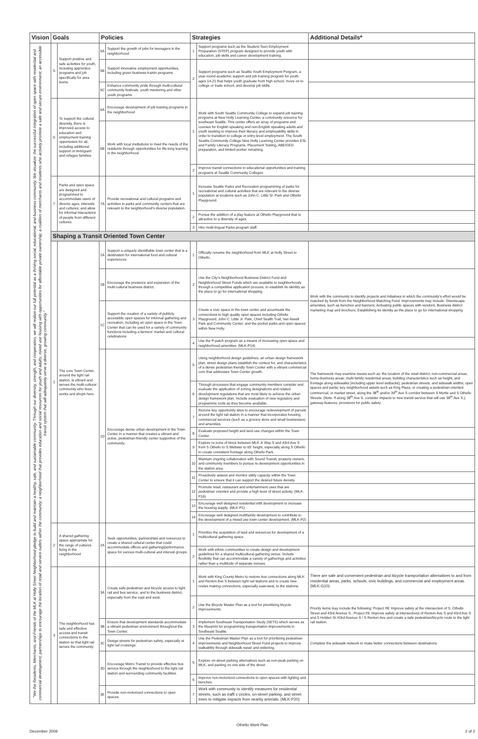| Vision | Goals | | Policies | | Strategies | | Additional Details* |
| --- | --- | --- | --- | --- | --- | --- | --- |
| "We the Residents, Merchants, and Friends of the MLK at Holly Street Neighborhood pledge to build and maintain a healthy, safe, and sustainable community. Through our diversity, strength, and cooperation, we will realize our full potential as a thriving social, educational, and business community. We visualize: the successful integration of open space with residential and commercial development; partnerships to encourage the location of retail and service outlets within the community; a neighborhood that provides education and social resources for youth and adults; mixed use housing with opportunities for affordable private ownership; a coalition of merchants and residents who actively promote a safe and secure environment; an accessible transit system that will adequately serve a diverse, growing community." | 5 | Support positive and safe activities for youth, including apprentice programs and job specifically for area teens. | 5A | Support the growth of jobs for teenagers in the neighborhood | 1 | Support programs such as the Student-Teen Employment Preparation (STEP) program designed to provide youth with education, job skills and career development training. | |
| | | | 5B | Support innovative employment opportunities, including green business trainin programs | 2 | Support programs such as Seattle Youth Employment Porgram, a year-round academic support and job training program for youth ages 14-21 that helps youth graduate from high school, move on to college or trade school, and develop job skills. | |
| | | | 5C | Enhance community pride through multi-cultural community festivals, youth mentoring and other youth programs. | | | |
| | 6 | To support the cultural diversity, there is improved access to education and employment training opportunies for all, including additional support ot immigrant and refugee families. | 6A | Encourage development of job training programs in the neighborhood | 1 | Work with South Seattle Community College to expand job training programs at New Holly Learning Center, a community resource for southeast Seattle. This center offers an array of programs and courses for English speaking and non-English speaking adults and youth seeking to improve their literacy and employability skills in order to transition to college or entry-level employment. The South Seattle Community College New Holly Learning Center provides ESL and Family Literacy Programs, Placement Testing, ABE/GED preparation, and limited worker retraining. | |
| | | | 6B | Work with local institutions to meet the needs of the residents through opportunities for life-long learning in the neighborhood. | | | |
| | | | | | 2 | Improve transit connections to educational opportunities and training programs at Seattle Community Colleges. | |
| | 7 | Parks and open space are designed and programmed to accommodate users of diverse ages, interests and cultures; and allow for informal interactions of people from different cultures. | 7A | Provide recreational and cultural programs and activities in parks and community centers that are relevant to the neighborhood's diverse population. | 1 | Increase Seattle Parks and Recreation programming of parks for recreational and cultural activities that are relevant to the diverse population at locations such as John C. Little Sr. Park and Othello Playground. | |
| | | | | | 2 | Pursue the addition of a play feature at Othello Playground that is attractive to a diversity of ages. | |
| | | | | | 3 | Hire multi-lingual Parks program staff. | |
| | Shaping a Transit Oriented Town Center | | | | | | |
| | 1 | The core Town Center, around the light rail station, is vibrant and serves the multi-cultural community who lives, works and shops here. | 1A | Support a uniquely identifiable town center that is a destination for international food and cultural experiences | 1 | Officially rename the neighborhood from MLK at Holly Street to Othello. | |
| | | | 1B | Encourage the presence and expansion of the multi-cultural business district. | 2 | Use the City's Neighborhood Business District Fund and Neighborhood Street Funds which are available to neighborhoods through a competitive application process, to establish its identity as the place to go for international shopping | Work with the community to identify projects and initiatives in which the community's effort would be matched by funds from the Neighborhood Matching Fund. Improvements may include: Streetscape amenities, such as benches and banners; Activating public spaces with vendors; Business district marketing map and brochure; Establishing its identity as the place to go for international shopping |
| | | | 1C | Support the creation of a variety of publicly accessible open spaces for informal gathering and recreation, including an open space in the Town Center that can be used for a variety of community functions including a farmers' market and cultural celebrations | 3 | Create a civic space in the town center and accentuate the connections to high quality open spaces including Othello Playground, John C. Little Jr. Park, Chief Sealth Trail, Van Asselt Park and Community Center, and the pocket parks and open spaces within New Holly. | |
| | | | | | 4 | Use the P-patch program as a means of increasing open space and neighborhood amenities. (MLK-P14) | |
| | | | 1D | Encourage dense urban development in the Town Center in a manner that creates a vibrant and active, pedestrian-friendly center supportive of the community. | 5 | Using neighborhood design guidelines, an urban design framework plan, street design plans establish the context for, and characteristics of a dense pedestrian friendly Town Center with a vibrant commercial core that addresses Town Center growth. | The framework may examine issues such as: the location of the retail district, non-commercial areas, home-business areas; multi-family residential areas; building characteristics such as height, and frontage along sidewalks (including upper level setbacks); pedestrian streets, and sidewalk widths; open spaces and parks; key neighborhood assets such as King Plaza, or creating a pedestrian-oriented commercial, or market street, along the 38<sup>th</sup> and/or 39<sup>th</sup> Ave S corridor between S Myrtle and S Othello Streets. (Note: If along 38<sup>th</sup> Ave S, consider impacts to new transit service that will use 38<sup>th</sup> Ave S.); gateway features; provisions for public safety |
| | | | | | 6 | Through processes that engage community members consider and evaluate the application of zoning designations and related development regulations that are most likely to achieve the urban design framework plan. Include evaluation of new regulatory and programmic tools as they become available. | |
| | | | | | 7 | Rezone key opportunity sites to encourage redevelopment of parcels around the light rail station in a manner that incorporates housing, commercial services (such as a grocery store and small businesses) and amenities. | |
| | | | | | 8 | Evaluate proposed height and land use changes within the Town Center. | |
| | | | | | 9 | Explore re-zone of block between MLK Jr Way S and 43rd Ave S from S Othello to S Webster to 65' height, especially along S Othello to create consistent frontage along Othello Park. | |
| | | | | | 10 | Maintain ongoing collaboration with Sound Transit, property owners, and community members to pursue re-development opportunities in the station area. | |
| | | | | | 11 | Proactively assess and monitor utility capacity within the Town Center to ensure that it can support the desired future density. | |
| | | | | | 12 | Promote retail, restaurant and entertainment uses that are pedestrian oriented and provide a high level of street activity. (MLK-P16) | |
| | | | | | 13 | Encourage well designed residential infill development to increase the housing supply. (MLK-P1) | |
| | | | | | 14 | Encourage well designed multifamily development to contribute to the development of a mixed use town center development. (MLK-P2) | |
| | 2 | A shared gathering space appropriate for the range of cultures living in the neighborhood | 2A | Seek opportunities, partnerships and resources to create a shared cultural center that could accommodate offices and gathering/performance space for various multi-cultural and interest groups. | 1 | Prioritize the acquisition of land and resources for development of a multicultural gathering space. | |
| | | | | | 2 | Work with ethnic communities to create design and development guidelines for a shared multicultural gathering venue. Include flexibility that can accommodate a variety of gatherings and activities rather than a multitude of separate venues. | |
| | 3 | The neighborhood has safe and effective access and transit connections to the station so that light rail serves the community | 3A | Create safe pedestrian and bicycle access to light rail and bus service, and to the business district, especially from the east and west. | 1 | Work with King County Metro to restore bus connections along MLK and Renton Ave S between light rail stations and to create new routes making connections, especially east-west, to the stations. | There are safe and convenient pedestrian and bicycle transportation alternatives to and from residential areas, parks, schools, civic buildings, and commercial and employment areas. (MLK-G10) |
| | | | | | 2 | Use the Bicycle Master Plan as a tool for prioritizing bicycle improvements. | Priority items may include the following: Project #8: Improve safety at the intersection of S. Othello Street and 43rd Avenue S.; Project #9: Improve safety at intersections of Renton Ave S and 43rd Ave S and S Holden St /43rd Avenue S / S Renton Ave and create a safe pedestrian/bicycle route to the light rail station. |
| | | | 3B | Ensure that development standards accommodate a vibrant pedestrian environment throughout the Town Center. | 3 | Implement Southeast Transportation Study (SETS) which serves as the blueprint for programming transportation improvements in Southeast Seattle. | |
| | | | 3C | Design streets for pedestrian safety, especially at light rail crossings. | 4 | Use the Pedestrian Master Plan as a tool for prioritizing pedestrian improvements and Neighborhood Street Fund projects to improve walkability through sidewalk repair and widening. | Complete the sidewalk network to make better connections between destinations. |
| | | | 3D | Encourage Metro Transit to provide effective bus service through the neighborhood to the light rail station and surrounding community facilities. | 5 | Explore on-street parking alternatives such as non-peak parking on MLK, and parking on one side of the street | |
| | | | | | 6 | Improve non-motorized connections to open spaces with lighting and benches. | |
| | | | 3E | Provide non-motorized connections to open spaces. | 7 | Work with community to identify measures for residential streets, such as traffi c circles, on-street parking, and street trees to mitigate impacts from nearby arterials. (MLK-P20) | |
Othello Work Plan
December 2009 2 of 2